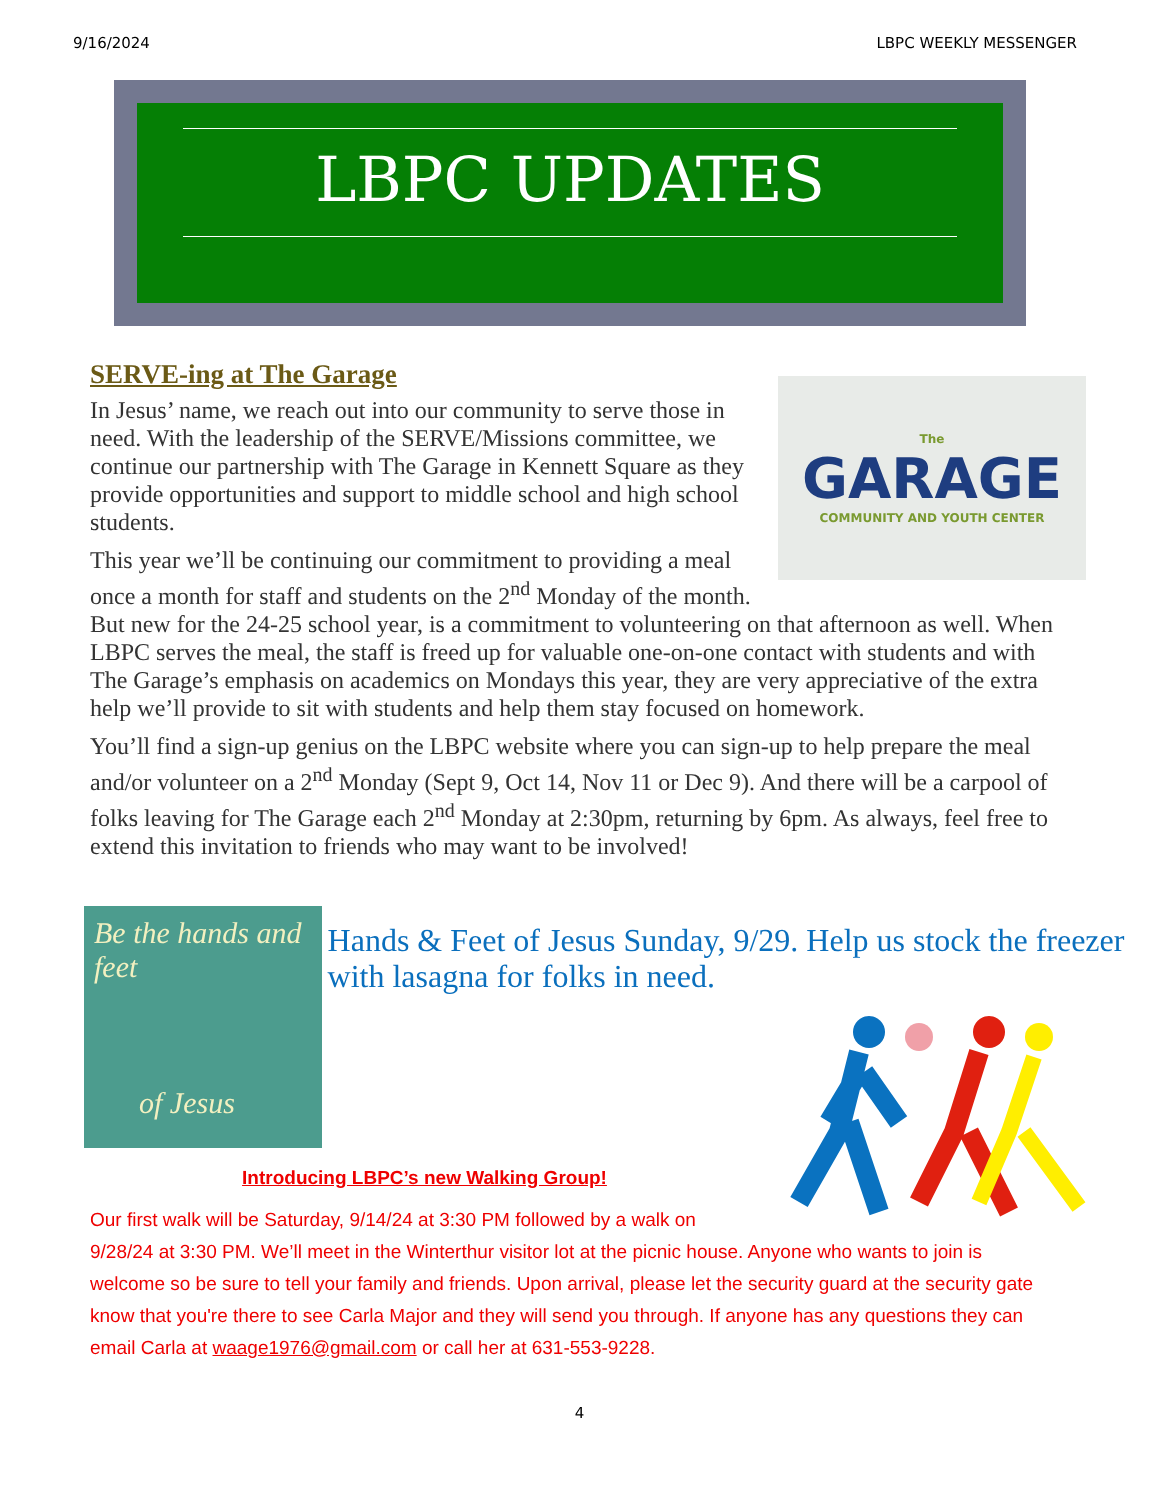9/16/2024 LBPC WEEKLY MESSENGER
LBPC UPDATES
SERVE-ing at The Garage
The
GARAGE
COMMUNITY AND YOUTH CENTER
In Jesus’ name, we reach out into our community to serve those in need. With the leadership of the SERVE/Missions committee, we continue our partnership with The Garage in Kennett Square as they provide opportunities and support to middle school and high school students.
This year we’ll be continuing our commitment to providing a meal once a month for staff and students on the 2<sup>nd</sup> Monday of the month. But new for the 24-25 school year, is a commitment to volunteering on that afternoon as well. When LBPC serves the meal, the staff is freed up for valuable one-on-one contact with students and with The Garage’s emphasis on academics on Mondays this year, they are very appreciative of the extra help we’ll provide to sit with students and help them stay focused on homework.
You’ll find a sign-up genius on the LBPC website where you can sign-up to help prepare the meal and/or volunteer on a 2<sup>nd</sup> Monday (Sept 9, Oct 14, Nov 11 or Dec 9). And there will be a carpool of folks leaving for The Garage each 2<sup>nd</sup> Monday at 2:30pm, returning by 6pm. As always, feel free to extend this invitation to friends who may want to be involved!
Be the hands and feet
of Jesus
Hands & Feet of Jesus Sunday, 9/29. Help us stock the freezer with lasagna for folks in need.
Introducing LBPC’s new Walking Group!
Our first walk will be Saturday, 9/14/24 at 3:30 PM followed by a walk on 9/28/24 at 3:30 PM. We’ll meet in the Winterthur visitor lot at the picnic house. Anyone who wants to join is welcome so be sure to tell your family and friends. Upon arrival, please let the security guard at the security gate know that you're there to see Carla Major and they will send you through. If anyone has any questions they can email Carla at waage1976@gmail.com or call her at 631-553-9228.
4